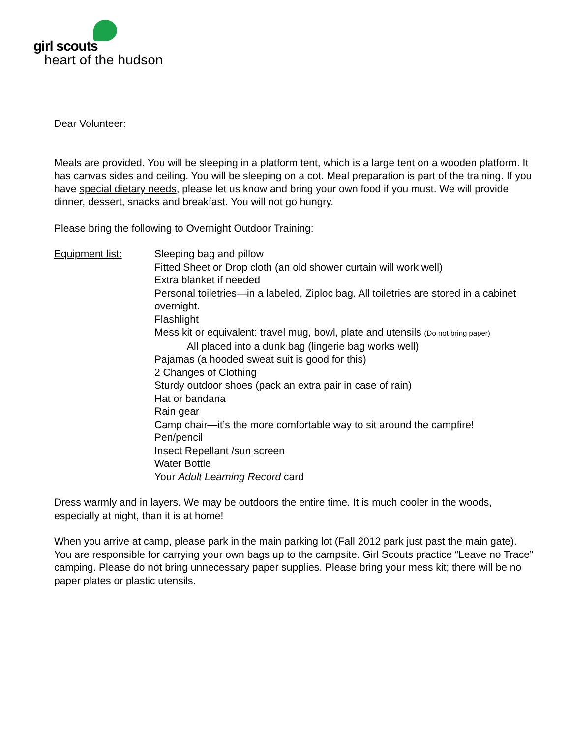girl scouts
heart of the hudson
Dear Volunteer:
Meals are provided. You will be sleeping in a platform tent, which is a large tent on a wooden platform. It has canvas sides and ceiling. You will be sleeping on a cot. Meal preparation is part of the training. If you have special dietary needs, please let us know and bring your own food if you must. We will provide dinner, dessert, snacks and breakfast. You will not go hungry.
Please bring the following to Overnight Outdoor Training:
Equipment list: Sleeping bag and pillow
Fitted Sheet or Drop cloth (an old shower curtain will work well)
Extra blanket if needed
Personal toiletries—in a labeled, Ziploc bag. All toiletries are stored in a cabinet overnight.
Flashlight
Mess kit or equivalent: travel mug, bowl, plate and utensils (Do not bring paper)
All placed into a dunk bag (lingerie bag works well)
Pajamas (a hooded sweat suit is good for this)
2 Changes of Clothing
Sturdy outdoor shoes (pack an extra pair in case of rain)
Hat or bandana
Rain gear
Camp chair—it’s the more comfortable way to sit around the campfire!
Pen/pencil
Insect Repellant /sun screen
Water Bottle
Your Adult Learning Record card
Dress warmly and in layers. We may be outdoors the entire time. It is much cooler in the woods, especially at night, than it is at home!
When you arrive at camp, please park in the main parking lot (Fall 2012 park just past the main gate). You are responsible for carrying your own bags up to the campsite. Girl Scouts practice “Leave no Trace” camping. Please do not bring unnecessary paper supplies. Please bring your mess kit; there will be no paper plates or plastic utensils.